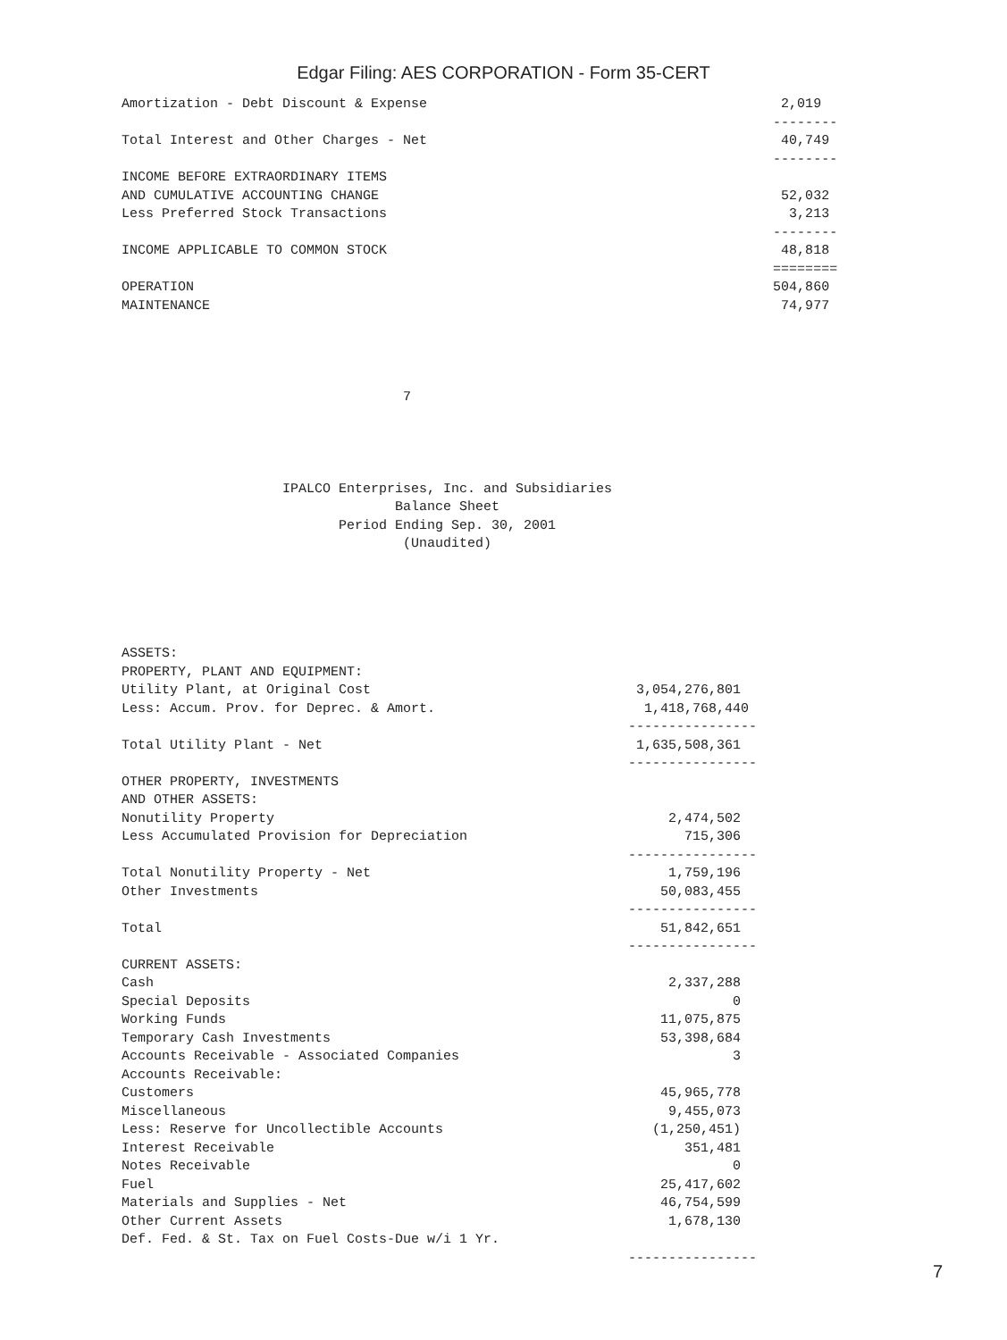Edgar Filing: AES CORPORATION - Form 35-CERT
Amortization - Debt Discount & Expense                                            2,019
                                                                                 --------
Total Interest and Other Charges - Net                                            40,749
                                                                                 --------
INCOME BEFORE EXTRAORDINARY ITEMS
AND CUMULATIVE ACCOUNTING CHANGE                                                  52,032
Less Preferred Stock Transactions                                                  3,213
                                                                                 --------
INCOME APPLICABLE TO COMMON STOCK                                                 48,818
                                                                                 ========
OPERATION                                                                        504,860
MAINTENANCE                                                                       74,977




                                   7




                    IPALCO Enterprises, Inc. and Subsidiaries
                                  Balance Sheet
                           Period Ending Sep. 30, 2001
                                   (Unaudited)





ASSETS:
PROPERTY, PLANT AND EQUIPMENT:
Utility Plant, at Original Cost                                 3,054,276,801
Less: Accum. Prov. for Deprec. & Amort.                          1,418,768,440
                                                               ----------------
Total Utility Plant - Net                                       1,635,508,361
                                                               ----------------
OTHER PROPERTY, INVESTMENTS
AND OTHER ASSETS:
Nonutility Property                                                 2,474,502
Less Accumulated Provision for Depreciation                           715,306
                                                               ----------------
Total Nonutility Property - Net                                     1,759,196
Other Investments                                                  50,083,455
                                                               ----------------
Total                                                              51,842,651
                                                               ----------------
CURRENT ASSETS:
Cash                                                                2,337,288
Special Deposits                                                            0
Working Funds                                                      11,075,875
Temporary Cash Investments                                         53,398,684
Accounts Receivable - Associated Companies                                  3
Accounts Receivable:
Customers                                                          45,965,778
Miscellaneous                                                       9,455,073
Less: Reserve for Uncollectible Accounts                          (1,250,451)
Interest Receivable                                                   351,481
Notes Receivable                                                            0
Fuel                                                               25,417,602
Materials and Supplies - Net                                       46,754,599
Other Current Assets                                                1,678,130
Def. Fed. & St. Tax on Fuel Costs-Due w/i 1 Yr.
                                                               ----------------
7